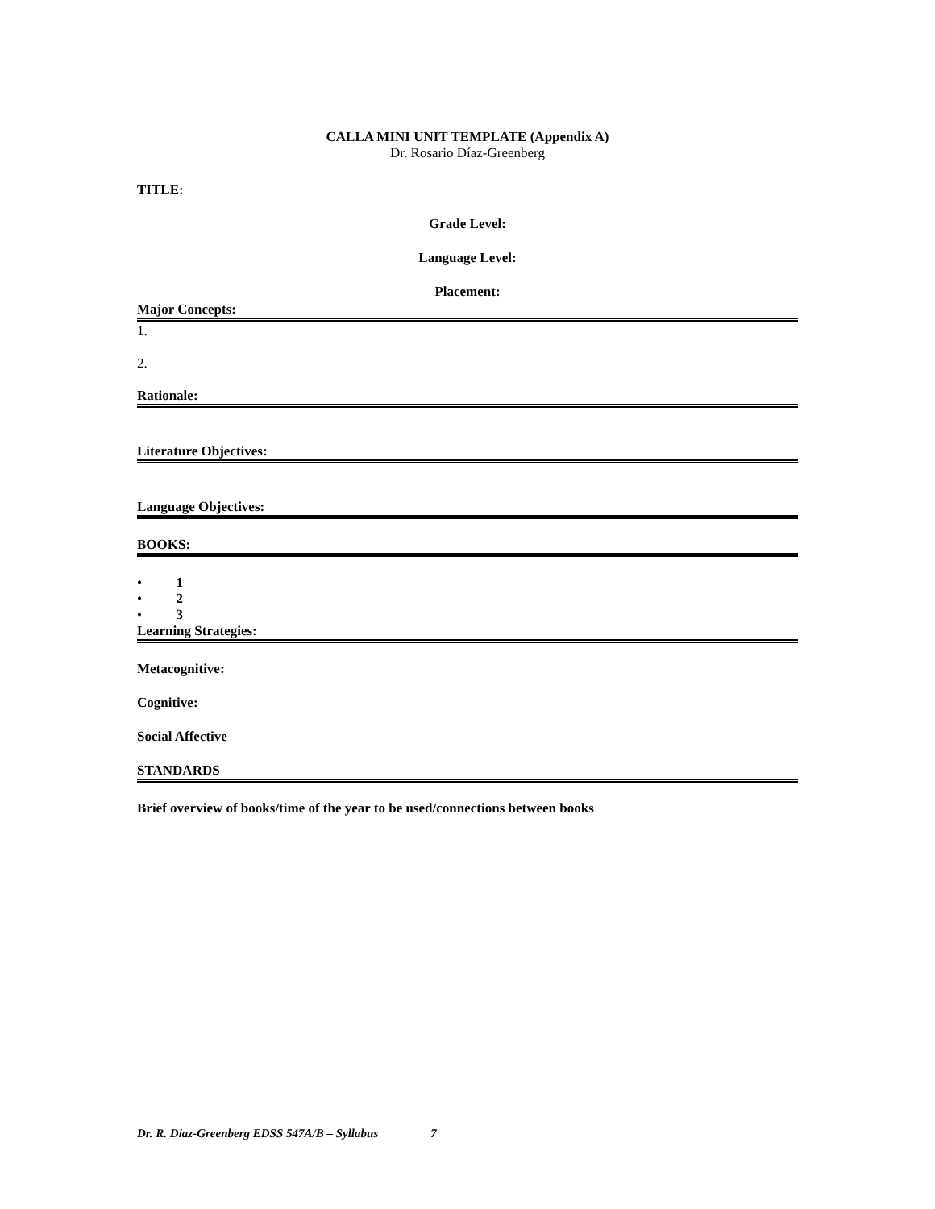CALLA MINI UNIT TEMPLATE (Appendix A)
Dr. Rosario Díaz-Greenberg
TITLE:
Grade Level:
Language Level:
Placement:
Major Concepts:
1.
2.
Rationale:
Literature Objectives:
Language Objectives:
BOOKS:
• 1
• 2
• 3
Learning Strategies:
Metacognitive:
Cognitive:
Social Affective
STANDARDS
Brief overview of books/time of the year to be used/connections between books
Dr. R. Diaz-Greenberg EDSS 547A/B – Syllabus 7